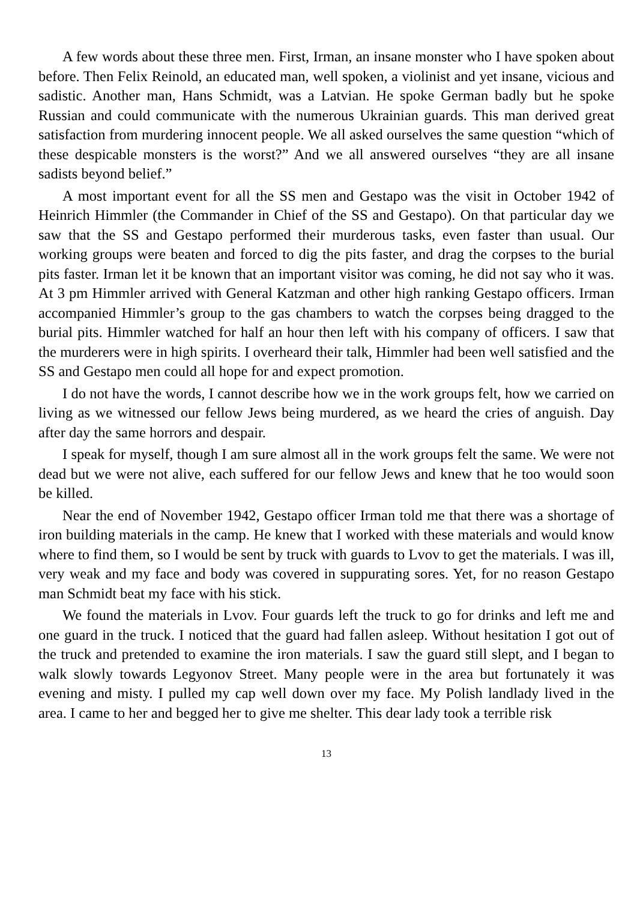A few words about these three men. First, Irman, an insane monster who I have spoken about before. Then Felix Reinold, an educated man, well spoken, a violinist and yet insane, vicious and sadistic. Another man, Hans Schmidt, was a Latvian. He spoke German badly but he spoke Russian and could communicate with the numerous Ukrainian guards. This man derived great satisfaction from murdering innocent people. We all asked ourselves the same question “which of these despicable monsters is the worst?” And we all answered ourselves “they are all insane sadists beyond belief.”
A most important event for all the SS men and Gestapo was the visit in October 1942 of Heinrich Himmler (the Commander in Chief of the SS and Gestapo). On that particular day we saw that the SS and Gestapo performed their murderous tasks, even faster than usual. Our working groups were beaten and forced to dig the pits faster, and drag the corpses to the burial pits faster. Irman let it be known that an important visitor was coming, he did not say who it was. At 3 pm Himmler arrived with General Katzman and other high ranking Gestapo officers. Irman accompanied Himmler’s group to the gas chambers to watch the corpses being dragged to the burial pits. Himmler watched for half an hour then left with his company of officers. I saw that the murderers were in high spirits. I overheard their talk, Himmler had been well satisfied and the SS and Gestapo men could all hope for and expect promotion.
I do not have the words, I cannot describe how we in the work groups felt, how we carried on living as we witnessed our fellow Jews being murdered, as we heard the cries of anguish. Day after day the same horrors and despair.
I speak for myself, though I am sure almost all in the work groups felt the same. We were not dead but we were not alive, each suffered for our fellow Jews and knew that he too would soon be killed.
Near the end of November 1942, Gestapo officer Irman told me that there was a shortage of iron building materials in the camp. He knew that I worked with these materials and would know where to find them, so I would be sent by truck with guards to Lvov to get the materials. I was ill, very weak and my face and body was covered in suppurating sores. Yet, for no reason Gestapo man Schmidt beat my face with his stick.
We found the materials in Lvov. Four guards left the truck to go for drinks and left me and one guard in the truck. I noticed that the guard had fallen asleep. Without hesitation I got out of the truck and pretended to examine the iron materials. I saw the guard still slept, and I began to walk slowly towards Legyonov Street. Many people were in the area but fortunately it was evening and misty. I pulled my cap well down over my face. My Polish landlady lived in the area. I came to her and begged her to give me shelter. This dear lady took a terrible risk
13